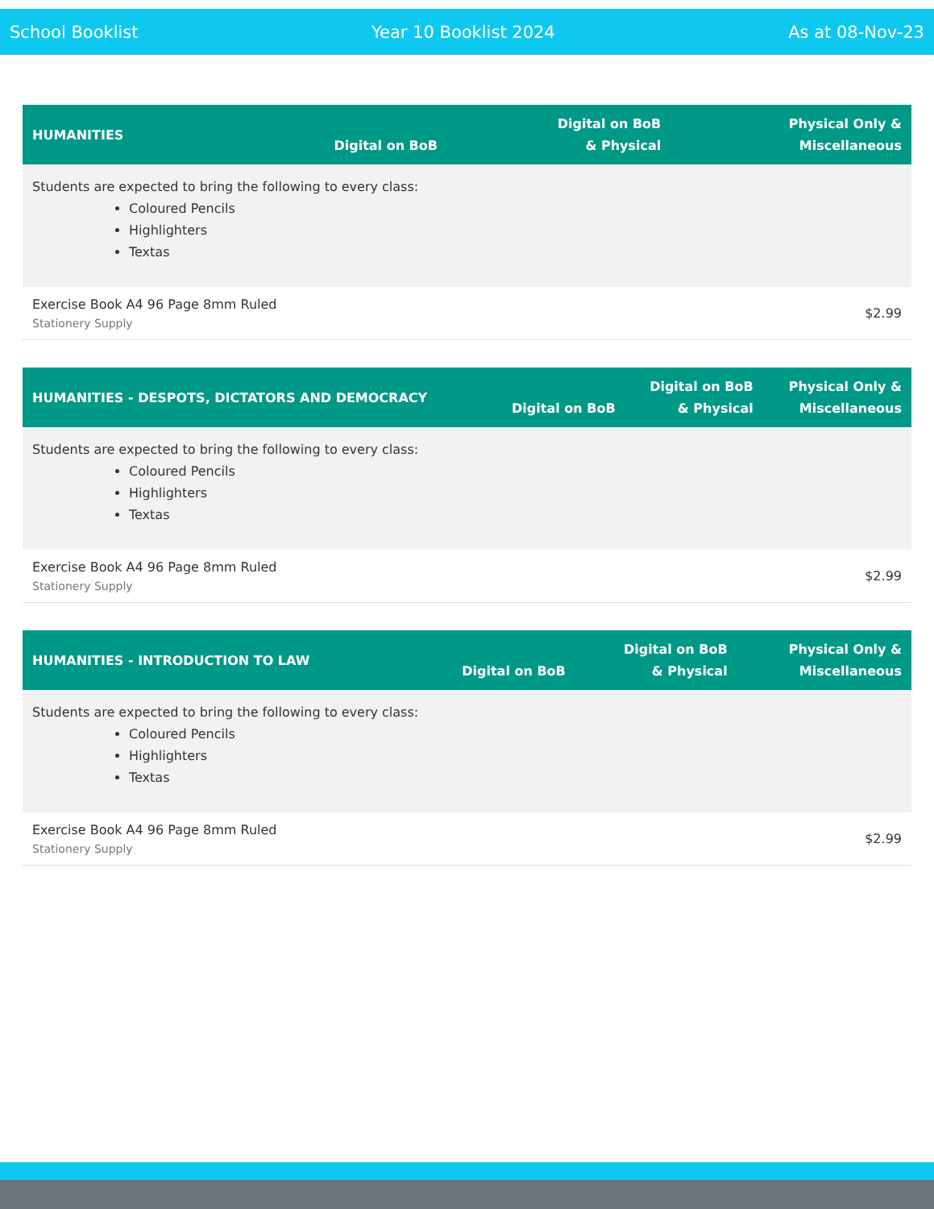School Booklist Year 10 Booklist 2024 As at 08-Nov-23
| HUMANITIES | Digital on BoB | Digital on BoB & Physical | Physical Only & Miscellaneous |
| --- | --- | --- | --- |
| Students are expected to bring the following to every class: Coloured Pencils Highlighters Textas | | | |
| Exercise Book A4 96 Page 8mm Ruled Stationery Supply | | | $2.99 |
| HUMANITIES - DESPOTS, DICTATORS AND DEMOCRACY | Digital on BoB | Digital on BoB & Physical | Physical Only & Miscellaneous |
| --- | --- | --- | --- |
| Students are expected to bring the following to every class: Coloured Pencils Highlighters Textas | | | |
| Exercise Book A4 96 Page 8mm Ruled Stationery Supply | | | $2.99 |
| HUMANITIES - INTRODUCTION TO LAW | Digital on BoB | Digital on BoB & Physical | Physical Only & Miscellaneous |
| --- | --- | --- | --- |
| Students are expected to bring the following to every class: Coloured Pencils Highlighters Textas | | | |
| Exercise Book A4 96 Page 8mm Ruled Stationery Supply | | | $2.99 |